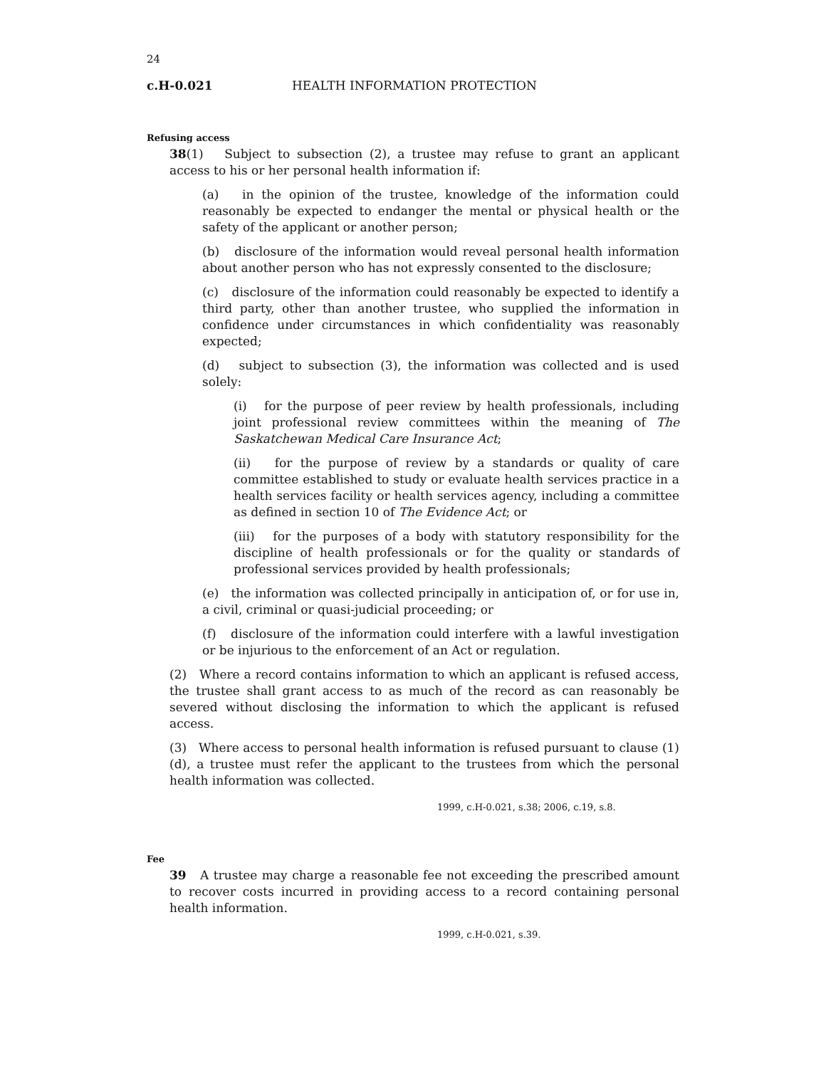24
c.H-0.021 HEALTH INFORMATION PROTECTION
Refusing access
38(1) Subject to subsection (2), a trustee may refuse to grant an applicant access to his or her personal health information if:
(a) in the opinion of the trustee, knowledge of the information could reasonably be expected to endanger the mental or physical health or the safety of the applicant or another person;
(b) disclosure of the information would reveal personal health information about another person who has not expressly consented to the disclosure;
(c) disclosure of the information could reasonably be expected to identify a third party, other than another trustee, who supplied the information in confidence under circumstances in which confidentiality was reasonably expected;
(d) subject to subsection (3), the information was collected and is used solely:
(i) for the purpose of peer review by health professionals, including joint professional review committees within the meaning of The Saskatchewan Medical Care Insurance Act;
(ii) for the purpose of review by a standards or quality of care committee established to study or evaluate health services practice in a health services facility or health services agency, including a committee as defined in section 10 of The Evidence Act; or
(iii) for the purposes of a body with statutory responsibility for the discipline of health professionals or for the quality or standards of professional services provided by health professionals;
(e) the information was collected principally in anticipation of, or for use in, a civil, criminal or quasi-judicial proceeding; or
(f) disclosure of the information could interfere with a lawful investigation or be injurious to the enforcement of an Act or regulation.
(2) Where a record contains information to which an applicant is refused access, the trustee shall grant access to as much of the record as can reasonably be severed without disclosing the information to which the applicant is refused access.
(3) Where access to personal health information is refused pursuant to clause (1)(d), a trustee must refer the applicant to the trustees from which the personal health information was collected.
1999, c.H-0.021, s.38; 2006, c.19, s.8.
Fee
39 A trustee may charge a reasonable fee not exceeding the prescribed amount to recover costs incurred in providing access to a record containing personal health information.
1999, c.H-0.021, s.39.